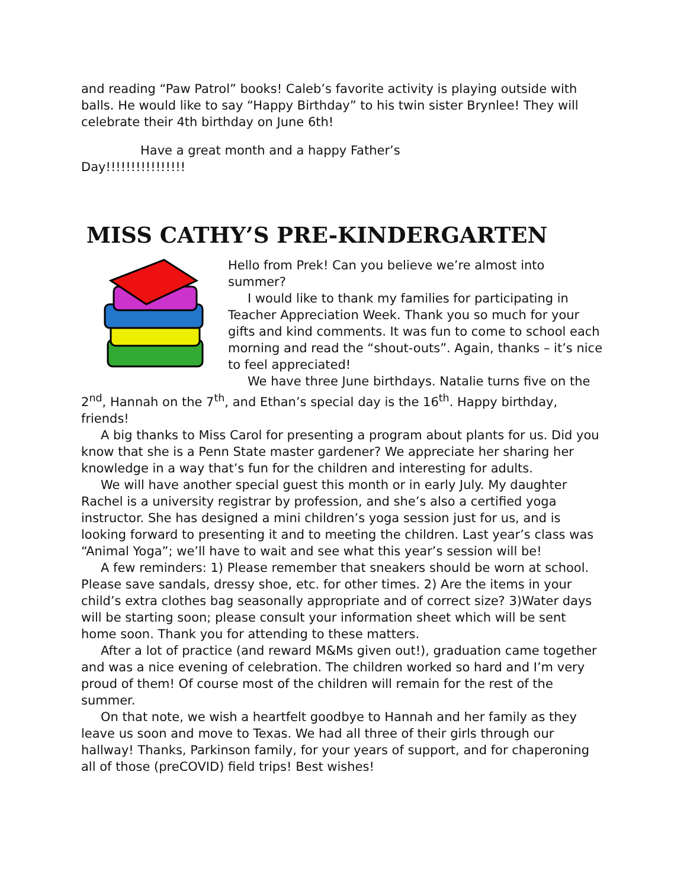and reading “Paw Patrol” books! Caleb’s favorite activity is playing outside with balls. He would like to say “Happy Birthday” to his twin sister Brynlee! They will celebrate their 4th birthday on June 6th!
Have a great month and a happy Father’s
Day!!!!!!!!!!!!!!!!
MISS CATHY’S PRE-KINDERGARTEN
Hello from Prek! Can you believe we’re almost into summer?
I would like to thank my families for participating in Teacher Appreciation Week. Thank you so much for your gifts and kind comments. It was fun to come to school each morning and read the “shout-outs”. Again, thanks – it’s nice to feel appreciated!
We have three June birthdays. Natalie turns five on the 2<sup>nd</sup>, Hannah on the 7<sup>th</sup>, and Ethan’s special day is the 16<sup>th</sup>. Happy birthday, friends!
A big thanks to Miss Carol for presenting a program about plants for us. Did you know that she is a Penn State master gardener? We appreciate her sharing her knowledge in a way that’s fun for the children and interesting for adults.
We will have another special guest this month or in early July. My daughter Rachel is a university registrar by profession, and she’s also a certified yoga instructor. She has designed a mini children’s yoga session just for us, and is looking forward to presenting it and to meeting the children. Last year’s class was “Animal Yoga”; we’ll have to wait and see what this year’s session will be!
A few reminders: 1) Please remember that sneakers should be worn at school. Please save sandals, dressy shoe, etc. for other times. 2) Are the items in your child’s extra clothes bag seasonally appropriate and of correct size? 3)Water days will be starting soon; please consult your information sheet which will be sent home soon. Thank you for attending to these matters.
After a lot of practice (and reward M&Ms given out!), graduation came together and was a nice evening of celebration. The children worked so hard and I’m very proud of them! Of course most of the children will remain for the rest of the summer.
On that note, we wish a heartfelt goodbye to Hannah and her family as they leave us soon and move to Texas. We had all three of their girls through our hallway! Thanks, Parkinson family, for your years of support, and for chaperoning all of those (preCOVID) field trips! Best wishes!